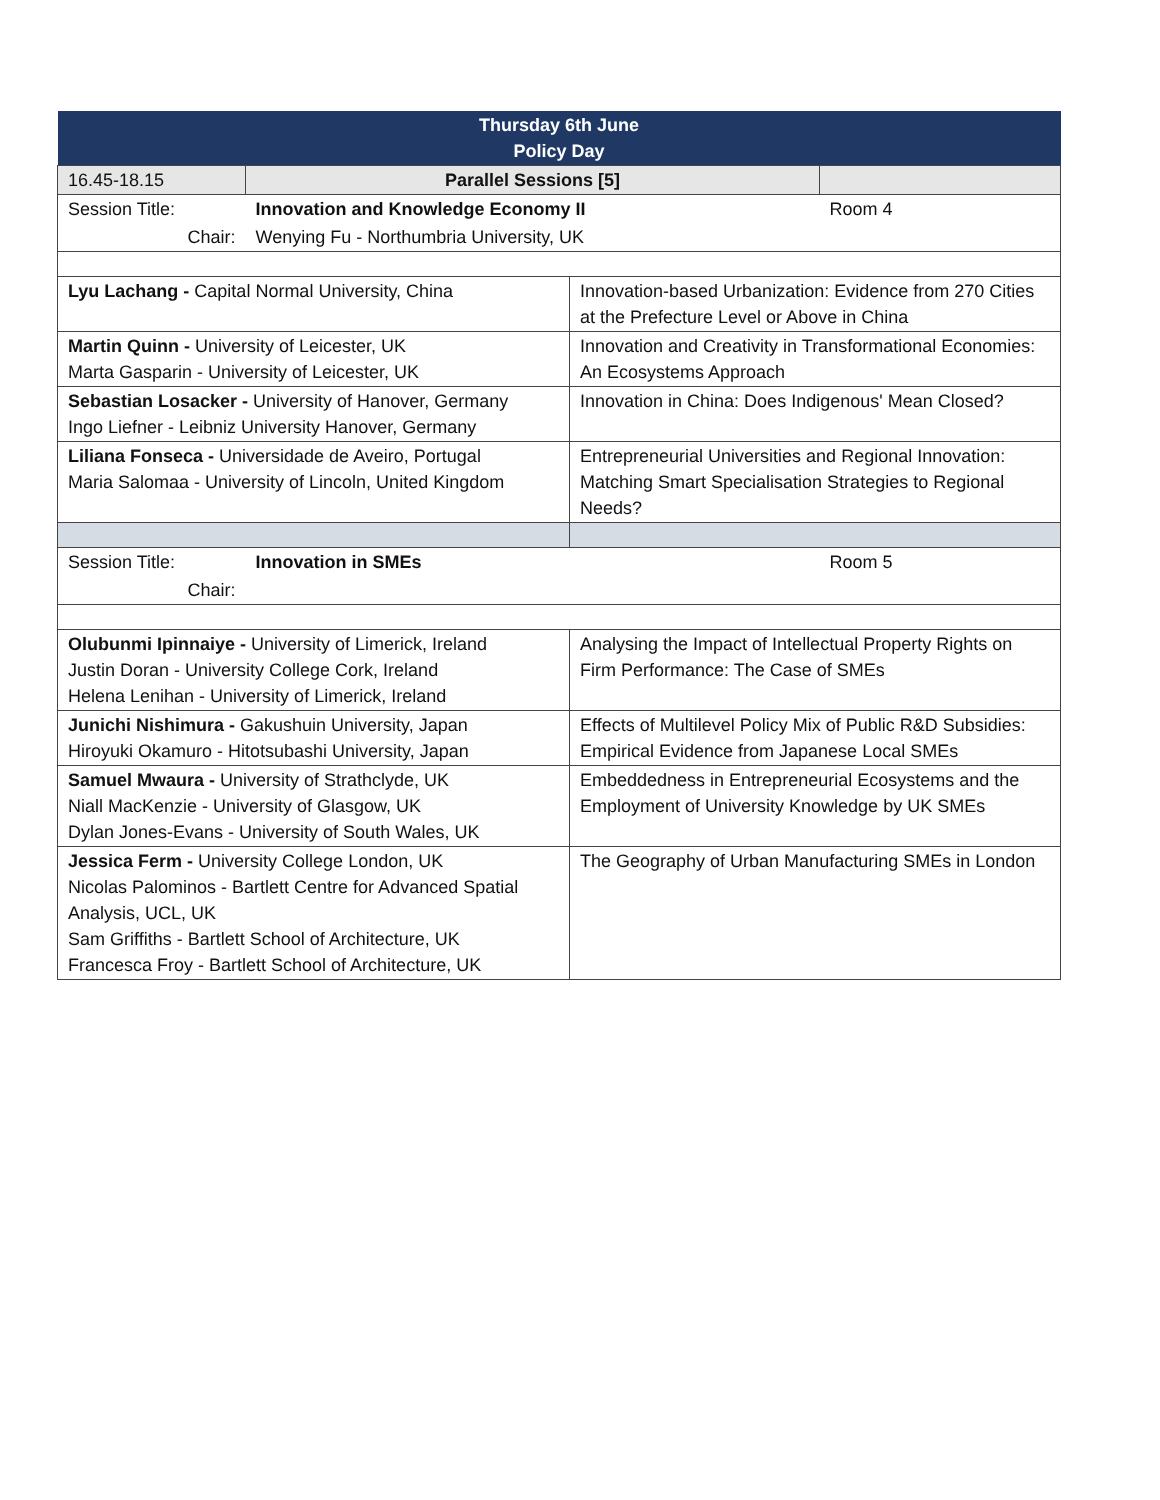| Thursday 6th June Policy Day | | | |
| --- | --- | --- | --- |
| 16.45-18.15 | Parallel Sessions [5] | | |
| Session Title: | Innovation and Knowledge Economy II | | Room 4 |
| Chair: | Wenying Fu - Northumbria University, UK | | |
| Lyu Lachang - Capital Normal University, China | | Innovation-based Urbanization: Evidence from 270 Cities at the Prefecture Level or Above in China | |
| Martin Quinn - University of Leicester, UK Marta Gasparin - University of Leicester, UK | | Innovation and Creativity in Transformational Economies: An Ecosystems Approach | |
| Sebastian Losacker - University of Hanover, Germany Ingo Liefner - Leibniz University Hanover, Germany | | Innovation in China: Does Indigenous' Mean Closed? | |
| Liliana Fonseca - Universidade de Aveiro, Portugal Maria Salomaa - University of Lincoln, United Kingdom | | Entrepreneurial Universities and Regional Innovation: Matching Smart Specialisation Strategies to Regional Needs? | |
| Session Title: | Innovation in SMEs | | Room 5 |
| Chair: | | | |
| Olubunmi Ipinnaiye - University of Limerick, Ireland Justin Doran - University College Cork, Ireland Helena Lenihan - University of Limerick, Ireland | | Analysing the Impact of Intellectual Property Rights on Firm Performance: The Case of SMEs | |
| Junichi Nishimura - Gakushuin University, Japan Hiroyuki Okamuro - Hitotsubashi University, Japan | | Effects of Multilevel Policy Mix of Public R&D Subsidies: Empirical Evidence from Japanese Local SMEs | |
| Samuel Mwaura - University of Strathclyde, UK Niall MacKenzie - University of Glasgow, UK Dylan Jones-Evans - University of South Wales, UK | | Embeddedness in Entrepreneurial Ecosystems and the Employment of University Knowledge by UK SMEs | |
| Jessica Ferm - University College London, UK Nicolas Palominos - Bartlett Centre for Advanced Spatial Analysis, UCL, UK Sam Griffiths - Bartlett School of Architecture, UK Francesca Froy - Bartlett School of Architecture, UK | | The Geography of Urban Manufacturing SMEs in London | |